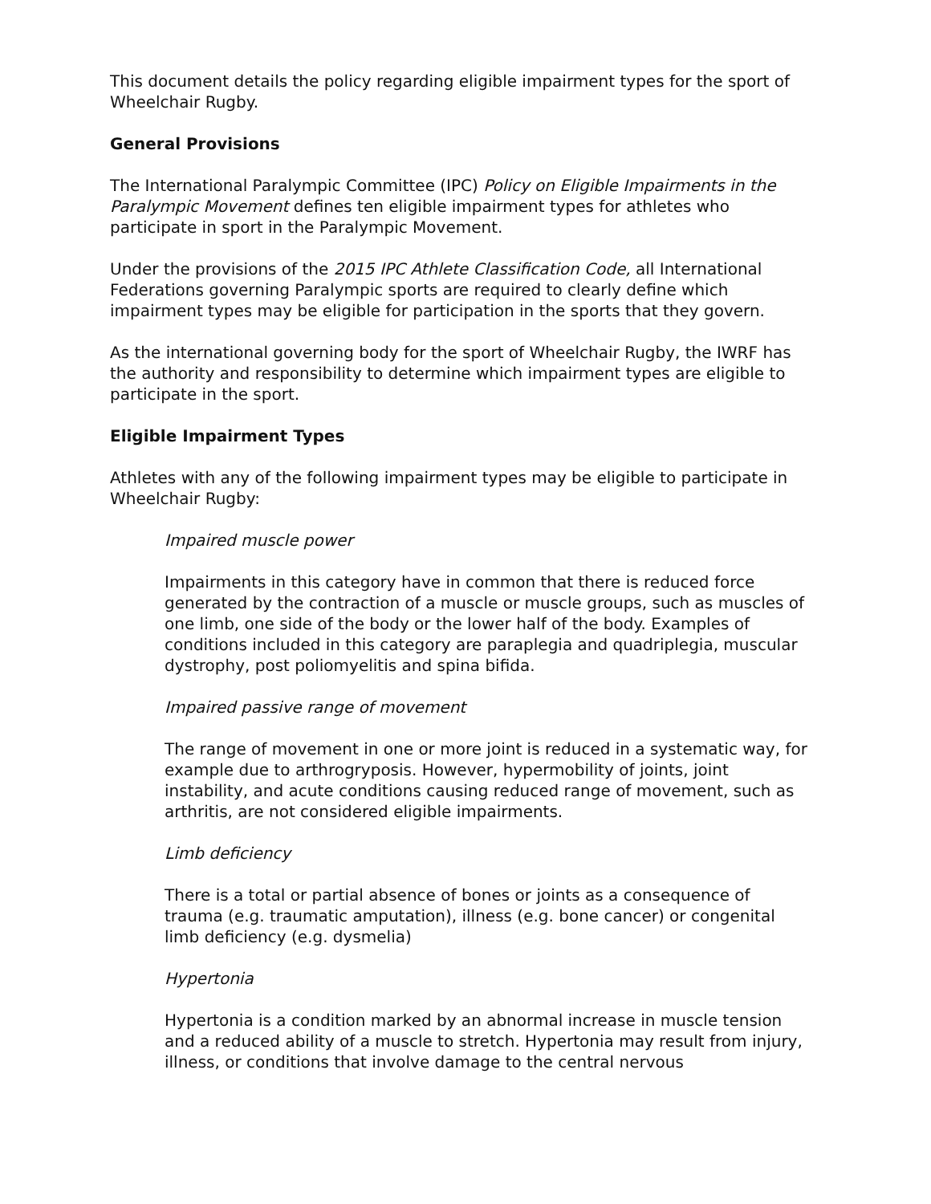This document details the policy regarding eligible impairment types for the sport of Wheelchair Rugby.
General Provisions
The International Paralympic Committee (IPC) Policy on Eligible Impairments in the Paralympic Movement defines ten eligible impairment types for athletes who participate in sport in the Paralympic Movement.
Under the provisions of the 2015 IPC Athlete Classification Code, all International Federations governing Paralympic sports are required to clearly define which impairment types may be eligible for participation in the sports that they govern.
As the international governing body for the sport of Wheelchair Rugby, the IWRF has the authority and responsibility to determine which impairment types are eligible to participate in the sport.
Eligible Impairment Types
Athletes with any of the following impairment types may be eligible to participate in Wheelchair Rugby:
Impaired muscle power
Impairments in this category have in common that there is reduced force generated by the contraction of a muscle or muscle groups, such as muscles of one limb, one side of the body or the lower half of the body. Examples of conditions included in this category are paraplegia and quadriplegia, muscular dystrophy, post poliomyelitis and spina bifida.
Impaired passive range of movement
The range of movement in one or more joint is reduced in a systematic way, for example due to arthrogryposis. However, hypermobility of joints, joint instability, and acute conditions causing reduced range of movement, such as arthritis, are not considered eligible impairments.
Limb deficiency
There is a total or partial absence of bones or joints as a consequence of trauma (e.g. traumatic amputation), illness (e.g. bone cancer) or congenital limb deficiency (e.g. dysmelia)
Hypertonia
Hypertonia is a condition marked by an abnormal increase in muscle tension and a reduced ability of a muscle to stretch. Hypertonia may result from injury, illness, or conditions that involve damage to the central nervous